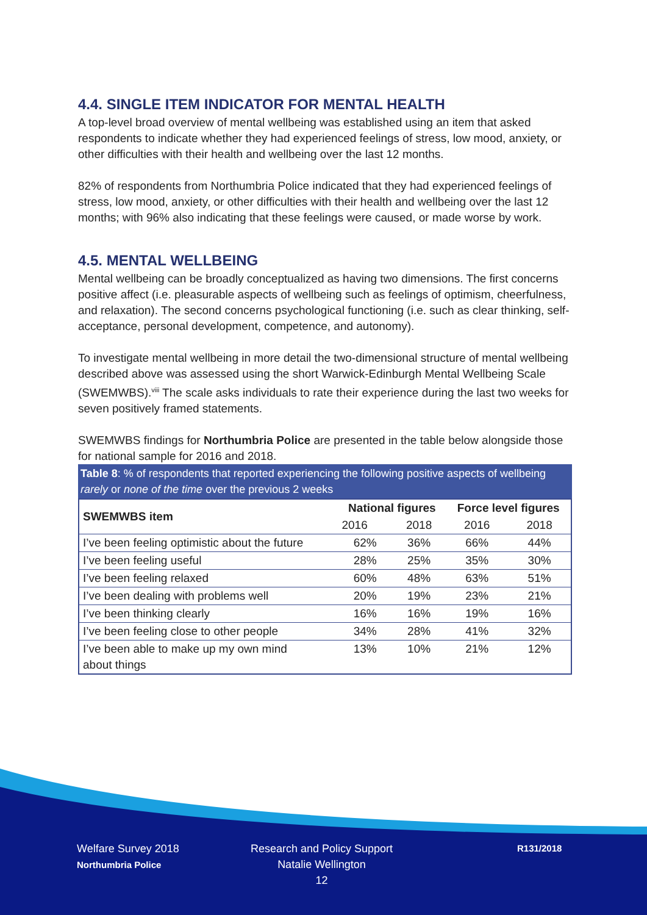4.4. SINGLE ITEM INDICATOR FOR MENTAL HEALTH
A top-level broad overview of mental wellbeing was established using an item that asked respondents to indicate whether they had experienced feelings of stress, low mood, anxiety, or other difficulties with their health and wellbeing over the last 12 months.
82% of respondents from Northumbria Police indicated that they had experienced feelings of stress, low mood, anxiety, or other difficulties with their health and wellbeing over the last 12 months; with 96% also indicating that these feelings were caused, or made worse by work.
4.5. MENTAL WELLBEING
Mental wellbeing can be broadly conceptualized as having two dimensions. The first concerns positive affect (i.e. pleasurable aspects of wellbeing such as feelings of optimism, cheerfulness, and relaxation). The second concerns psychological functioning (i.e. such as clear thinking, self-acceptance, personal development, competence, and autonomy).
To investigate mental wellbeing in more detail the two-dimensional structure of mental wellbeing described above was assessed using the short Warwick-Edinburgh Mental Wellbeing Scale (SWEMWBS).<sup>viii</sup> The scale asks individuals to rate their experience during the last two weeks for seven positively framed statements.
SWEMWBS findings for Northumbria Police are presented in the table below alongside those for national sample for 2016 and 2018.
Table 8: % of respondents that reported experiencing the following positive aspects of wellbeing rarely or none of the time over the previous 2 weeks
| SWEMWBS item | National figures | | Force level figures | |
| --- | --- | --- | --- | --- |
| | 2016 | 2018 | 2016 | 2018 |
| I’ve been feeling optimistic about the future | 62% | 36% | 66% | 44% |
| I’ve been feeling useful | 28% | 25% | 35% | 30% |
| I’ve been feeling relaxed | 60% | 48% | 63% | 51% |
| I’ve been dealing with problems well | 20% | 19% | 23% | 21% |
| I’ve been thinking clearly | 16% | 16% | 19% | 16% |
| I’ve been feeling close to other people | 34% | 28% | 41% | 32% |
| I’ve been able to make up my own mind about things | 13% | 10% | 21% | 12% |
Welfare Survey 2018
Northumbria Police
Research and Policy Support
Natalie Wellington
12
R131/2018